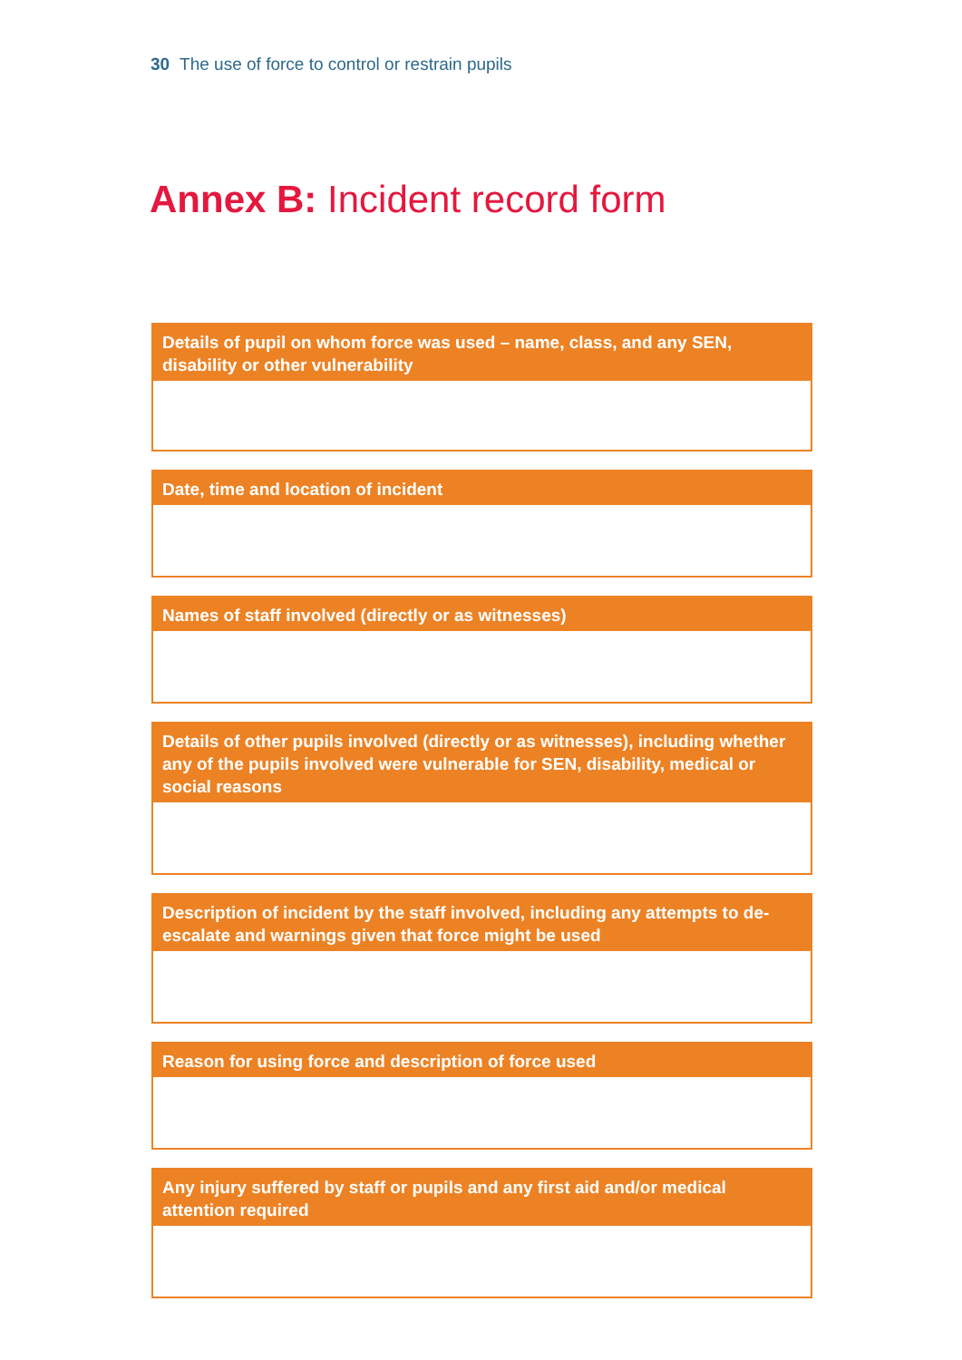30 The use of force to control or restrain pupils
Annex B: Incident record form
Details of pupil on whom force was used – name, class, and any SEN, disability or other vulnerability
Date, time and location of incident
Names of staff involved (directly or as witnesses)
Details of other pupils involved (directly or as witnesses), including whether any of the pupils involved were vulnerable for SEN, disability, medical or social reasons
Description of incident by the staff involved, including any attempts to de-escalate and warnings given that force might be used
Reason for using force and description of force used
Any injury suffered by staff or pupils and any first aid and/or medical attention required